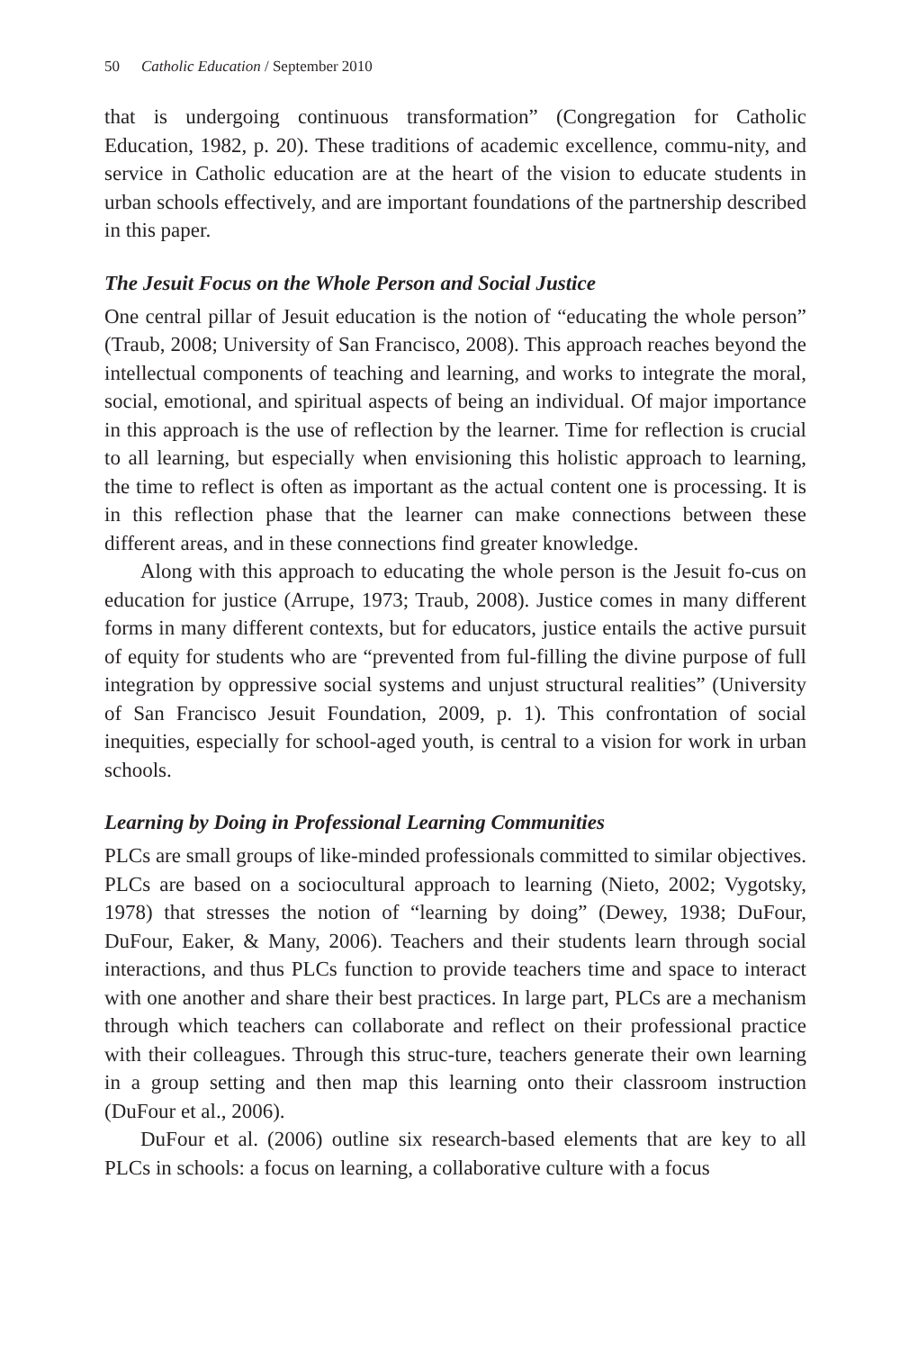50 Catholic Education / September 2010
that is undergoing continuous transformation” (Congregation for Catholic Education, 1982, p. 20). These traditions of academic excellence, commu-nity, and service in Catholic education are at the heart of the vision to educate students in urban schools effectively, and are important foundations of the partnership described in this paper.
The Jesuit Focus on the Whole Person and Social Justice
One central pillar of Jesuit education is the notion of “educating the whole person” (Traub, 2008; University of San Francisco, 2008). This approach reaches beyond the intellectual components of teaching and learning, and works to integrate the moral, social, emotional, and spiritual aspects of being an individual. Of major importance in this approach is the use of reflection by the learner. Time for reflection is crucial to all learning, but especially when envisioning this holistic approach to learning, the time to reflect is often as important as the actual content one is processing. It is in this reflection phase that the learner can make connections between these different areas, and in these connections find greater knowledge.
Along with this approach to educating the whole person is the Jesuit fo-cus on education for justice (Arrupe, 1973; Traub, 2008). Justice comes in many different forms in many different contexts, but for educators, justice entails the active pursuit of equity for students who are “prevented from ful-filling the divine purpose of full integration by oppressive social systems and unjust structural realities” (University of San Francisco Jesuit Foundation, 2009, p. 1). This confrontation of social inequities, especially for school-aged youth, is central to a vision for work in urban schools.
Learning by Doing in Professional Learning Communities
PLCs are small groups of like-minded professionals committed to similar objectives. PLCs are based on a sociocultural approach to learning (Nieto, 2002; Vygotsky, 1978) that stresses the notion of “learning by doing” (Dewey, 1938; DuFour, DuFour, Eaker, & Many, 2006). Teachers and their students learn through social interactions, and thus PLCs function to provide teachers time and space to interact with one another and share their best practices. In large part, PLCs are a mechanism through which teachers can collaborate and reflect on their professional practice with their colleagues. Through this struc-ture, teachers generate their own learning in a group setting and then map this learning onto their classroom instruction (DuFour et al., 2006).
DuFour et al. (2006) outline six research-based elements that are key to all PLCs in schools: a focus on learning, a collaborative culture with a focus